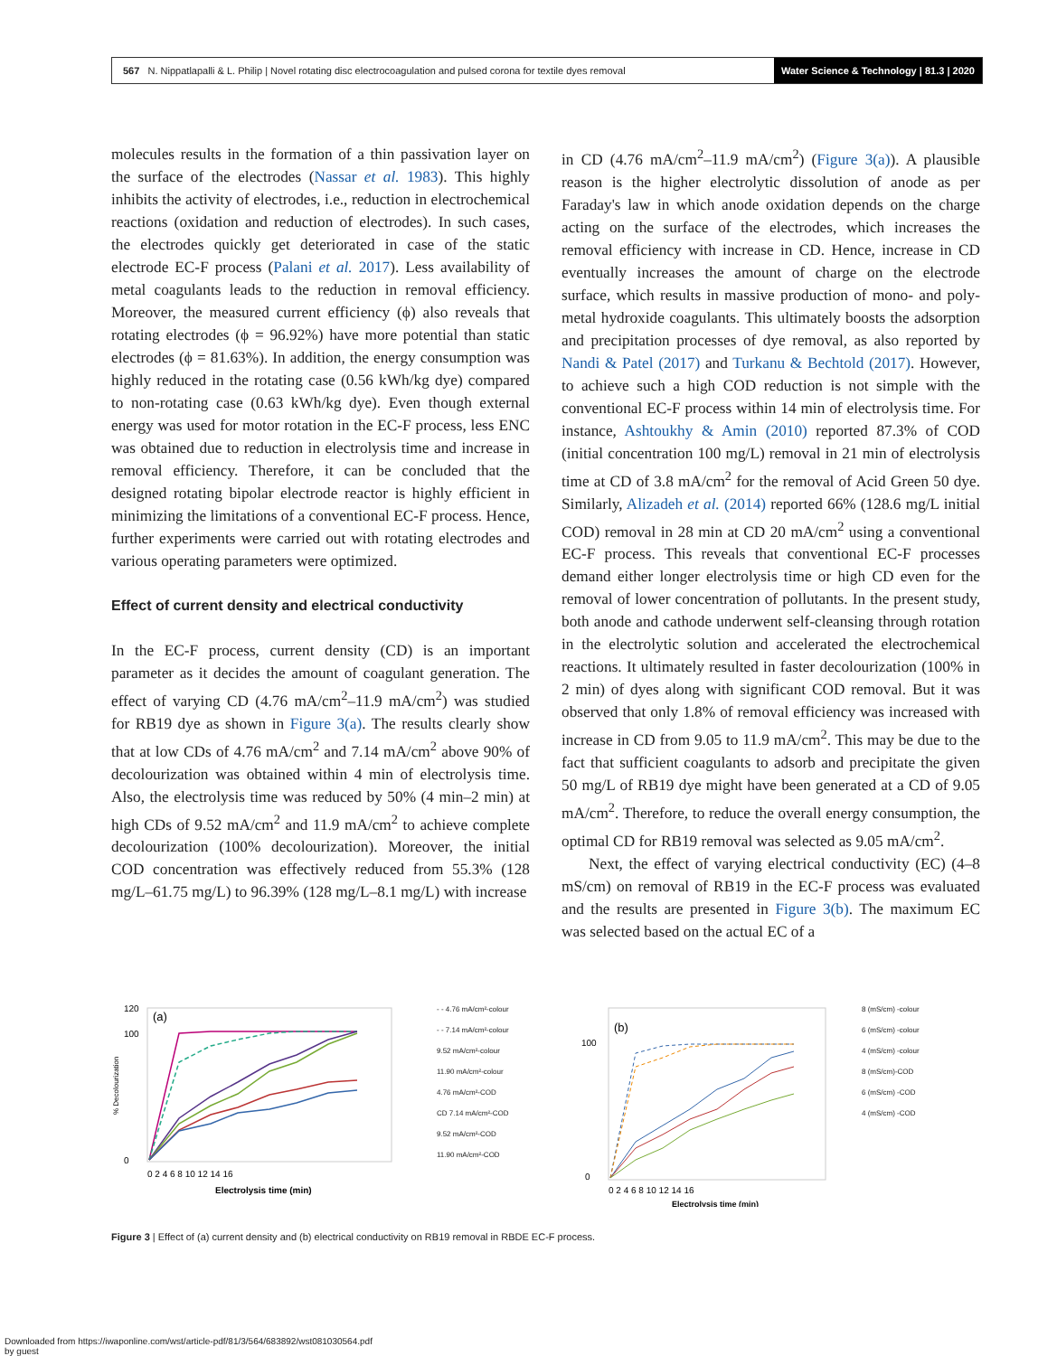567 N. Nippatlapalli & L. Philip | Novel rotating disc electrocoagulation and pulsed corona for textile dyes removal Water Science & Technology | 81.3 | 2020
molecules results in the formation of a thin passivation layer on the surface of the electrodes (Nassar et al. 1983). This highly inhibits the activity of electrodes, i.e., reduction in electrochemical reactions (oxidation and reduction of electrodes). In such cases, the electrodes quickly get deteriorated in case of the static electrode EC-F process (Palani et al. 2017). Less availability of metal coagulants leads to the reduction in removal efficiency. Moreover, the measured current efficiency (ϕ) also reveals that rotating electrodes (ϕ = 96.92%) have more potential than static electrodes (ϕ = 81.63%). In addition, the energy consumption was highly reduced in the rotating case (0.56 kWh/kg dye) compared to non-rotating case (0.63 kWh/kg dye). Even though external energy was used for motor rotation in the EC-F process, less ENC was obtained due to reduction in electrolysis time and increase in removal efficiency. Therefore, it can be concluded that the designed rotating bipolar electrode reactor is highly efficient in minimizing the limitations of a conventional EC-F process. Hence, further experiments were carried out with rotating electrodes and various operating parameters were optimized.
Effect of current density and electrical conductivity
In the EC-F process, current density (CD) is an important parameter as it decides the amount of coagulant generation. The effect of varying CD (4.76 mA/cm<sup>2</sup>–11.9 mA/cm<sup>2</sup>) was studied for RB19 dye as shown in Figure 3(a). The results clearly show that at low CDs of 4.76 mA/cm<sup>2</sup> and 7.14 mA/cm<sup>2</sup> above 90% of decolourization was obtained within 4 min of electrolysis time. Also, the electrolysis time was reduced by 50% (4 min–2 min) at high CDs of 9.52 mA/cm<sup>2</sup> and 11.9 mA/cm<sup>2</sup> to achieve complete decolourization (100% decolourization). Moreover, the initial COD concentration was effectively reduced from 55.3% (128 mg/L–61.75 mg/L) to 96.39% (128 mg/L–8.1 mg/L) with increase
in CD (4.76 mA/cm<sup>2</sup>–11.9 mA/cm<sup>2</sup>) (Figure 3(a)). A plausible reason is the higher electrolytic dissolution of anode as per Faraday's law in which anode oxidation depends on the charge acting on the surface of the electrodes, which increases the removal efficiency with increase in CD. Hence, increase in CD eventually increases the amount of charge on the electrode surface, which results in massive production of mono- and poly-metal hydroxide coagulants. This ultimately boosts the adsorption and precipitation processes of dye removal, as also reported by Nandi & Patel (2017) and Turkanu & Bechtold (2017). However, to achieve such a high COD reduction is not simple with the conventional EC-F process within 14 min of electrolysis time. For instance, Ashtoukhy & Amin (2010) reported 87.3% of COD (initial concentration 100 mg/L) removal in 21 min of electrolysis time at CD of 3.8 mA/cm<sup>2</sup> for the removal of Acid Green 50 dye. Similarly, Alizadeh et al. (2014) reported 66% (128.6 mg/L initial COD) removal in 28 min at CD 20 mA/cm<sup>2</sup> using a conventional EC-F process. This reveals that conventional EC-F processes demand either longer electrolysis time or high CD even for the removal of lower concentration of pollutants. In the present study, both anode and cathode underwent self-cleansing through rotation in the electrolytic solution and accelerated the electrochemical reactions. It ultimately resulted in faster decolourization (100% in 2 min) of dyes along with significant COD removal. But it was observed that only 1.8% of removal efficiency was increased with increase in CD from 9.05 to 11.9 mA/cm<sup>2</sup>. This may be due to the fact that sufficient coagulants to adsorb and precipitate the given 50 mg/L of RB19 dye might have been generated at a CD of 9.05 mA/cm<sup>2</sup>. Therefore, to reduce the overall energy consumption, the optimal CD for RB19 removal was selected as 9.05 mA/cm<sup>2</sup>.
Next, the effect of varying electrical conductivity (EC) (4–8 mS/cm) on removal of RB19 in the EC-F process was evaluated and the results are presented in Figure 3(b). The maximum EC was selected based on the actual EC of a
(a)
120
100
0
0 2 4 6 8 10 12 14 16
Electrolysis time (min)
% Decolourization
- - 4.76 mA/cm²-colour
- - 7.14 mA/cm²-colour
9.52 mA/cm²-colour
11.90 mA/cm²-colour
4.76 mA/cm²-COD
CD 7.14 mA/cm²-COD
9.52 mA/cm²-COD
11.90 mA/cm²-COD
(b)
100
0
0 2 4 6 8 10 12 14 16
Electrolysis time (min)
8 (mS/cm) -colour
6 (mS/cm) -colour
4 (mS/cm) -colour
8 (mS/cm)-COD
6 (mS/cm) -COD
4 (mS/cm) -COD
Figure 3 | Effect of (a) current density and (b) electrical conductivity on RB19 removal in RBDE EC-F process.
Downloaded from https://iwaponline.com/wst/article-pdf/81/3/564/683892/wst081030564.pdf
by guest